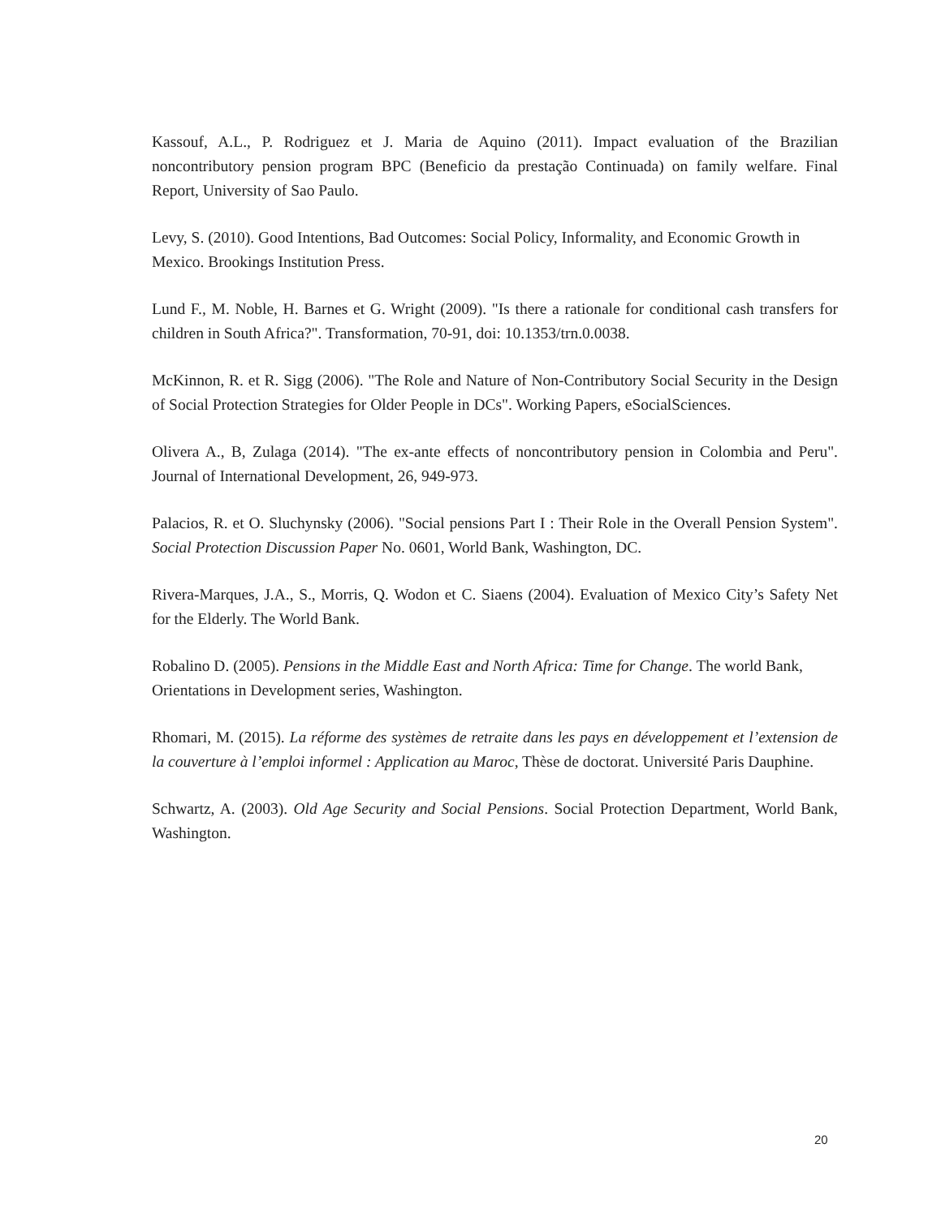Kassouf, A.L., P. Rodriguez et J. Maria de Aquino (2011). Impact evaluation of the Brazilian noncontributory pension program BPC (Beneficio da prestação Continuada) on family welfare. Final Report, University of Sao Paulo.
Levy, S. (2010). Good Intentions, Bad Outcomes: Social Policy, Informality, and Economic Growth in Mexico. Brookings Institution Press.
Lund F., M. Noble, H. Barnes et G. Wright (2009). "Is there a rationale for conditional cash transfers for children in South Africa?". Transformation, 70-91, doi: 10.1353/trn.0.0038.
McKinnon, R. et R. Sigg (2006). "The Role and Nature of Non-Contributory Social Security in the Design of Social Protection Strategies for Older People in DCs". Working Papers, eSocialSciences.
Olivera A., B, Zulaga (2014). "The ex-ante effects of noncontributory pension in Colombia and Peru". Journal of International Development, 26, 949-973.
Palacios, R. et O. Sluchynsky (2006). "Social pensions Part I : Their Role in the Overall Pension System". Social Protection Discussion Paper No. 0601, World Bank, Washington, DC.
Rivera-Marques, J.A., S., Morris, Q. Wodon et C. Siaens (2004). Evaluation of Mexico City’s Safety Net for the Elderly. The World Bank.
Robalino D. (2005). Pensions in the Middle East and North Africa: Time for Change. The world Bank, Orientations in Development series, Washington.
Rhomari, M. (2015). La réforme des systèmes de retraite dans les pays en développement et l’extension de la couverture à l’emploi informel : Application au Maroc, Thèse de doctorat. Université Paris Dauphine.
Schwartz, A. (2003). Old Age Security and Social Pensions. Social Protection Department, World Bank, Washington.
20